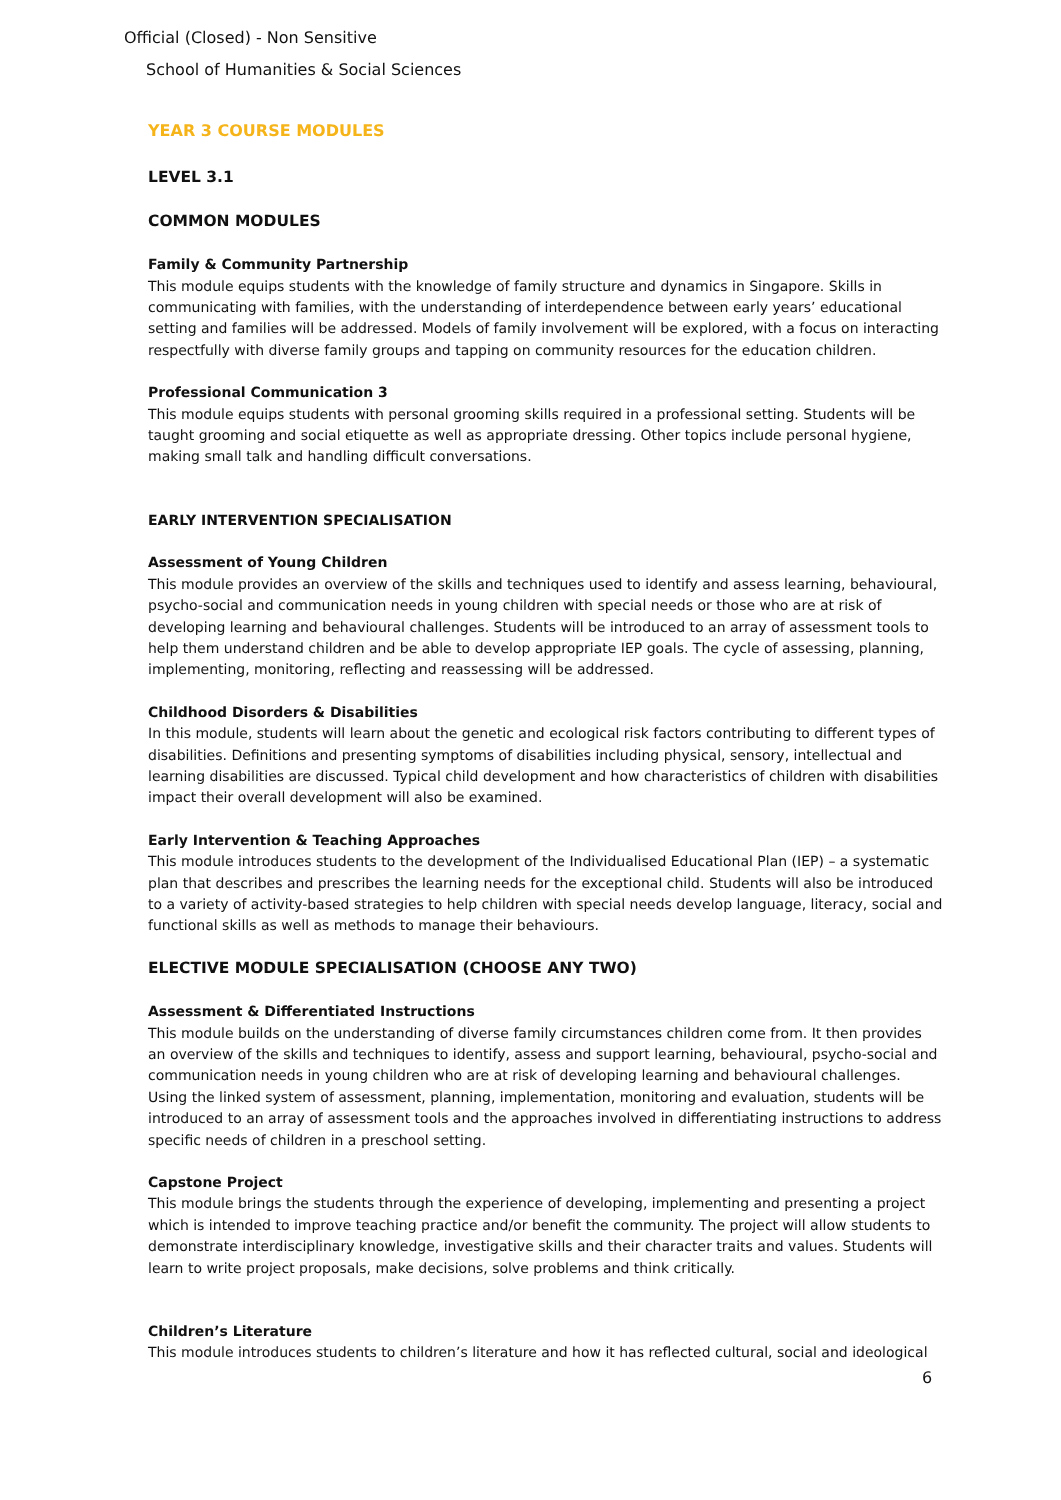Official (Closed) - Non Sensitive
School of Humanities & Social Sciences
YEAR 3 COURSE MODULES
LEVEL 3.1
COMMON MODULES
Family & Community Partnership
This module equips students with the knowledge of family structure and dynamics in Singapore. Skills in communicating with families, with the understanding of interdependence between early years’ educational setting and families will be addressed. Models of family involvement will be explored, with a focus on interacting respectfully with diverse family groups and tapping on community resources for the education children.
Professional Communication 3
This module equips students with personal grooming skills required in a professional setting. Students will be taught grooming and social etiquette as well as appropriate dressing. Other topics include personal hygiene, making small talk and handling difficult conversations.
EARLY INTERVENTION SPECIALISATION
Assessment of Young Children
This module provides an overview of the skills and techniques used to identify and assess learning, behavioural, psycho-social and communication needs in young children with special needs or those who are at risk of developing learning and behavioural challenges. Students will be introduced to an array of assessment tools to help them understand children and be able to develop appropriate IEP goals. The cycle of assessing, planning, implementing, monitoring, reflecting and reassessing will be addressed.
Childhood Disorders & Disabilities
In this module, students will learn about the genetic and ecological risk factors contributing to different types of disabilities. Definitions and presenting symptoms of disabilities including physical, sensory, intellectual and learning disabilities are discussed. Typical child development and how characteristics of children with disabilities impact their overall development will also be examined.
Early Intervention & Teaching Approaches
This module introduces students to the development of the Individualised Educational Plan (IEP) – a systematic plan that describes and prescribes the learning needs for the exceptional child. Students will also be introduced to a variety of activity-based strategies to help children with special needs develop language, literacy, social and functional skills as well as methods to manage their behaviours.
ELECTIVE MODULE SPECIALISATION (CHOOSE ANY TWO)
Assessment & Differentiated Instructions
This module builds on the understanding of diverse family circumstances children come from. It then provides an overview of the skills and techniques to identify, assess and support learning, behavioural, psycho-social and communication needs in young children who are at risk of developing learning and behavioural challenges. Using the linked system of assessment, planning, implementation, monitoring and evaluation, students will be introduced to an array of assessment tools and the approaches involved in differentiating instructions to address specific needs of children in a preschool setting.
Capstone Project
This module brings the students through the experience of developing, implementing and presenting a project which is intended to improve teaching practice and/or benefit the community. The project will allow students to demonstrate interdisciplinary knowledge, investigative skills and their character traits and values. Students will learn to write project proposals, make decisions, solve problems and think critically.
Children’s Literature
This module introduces students to children’s literature and how it has reflected cultural, social and ideological
6